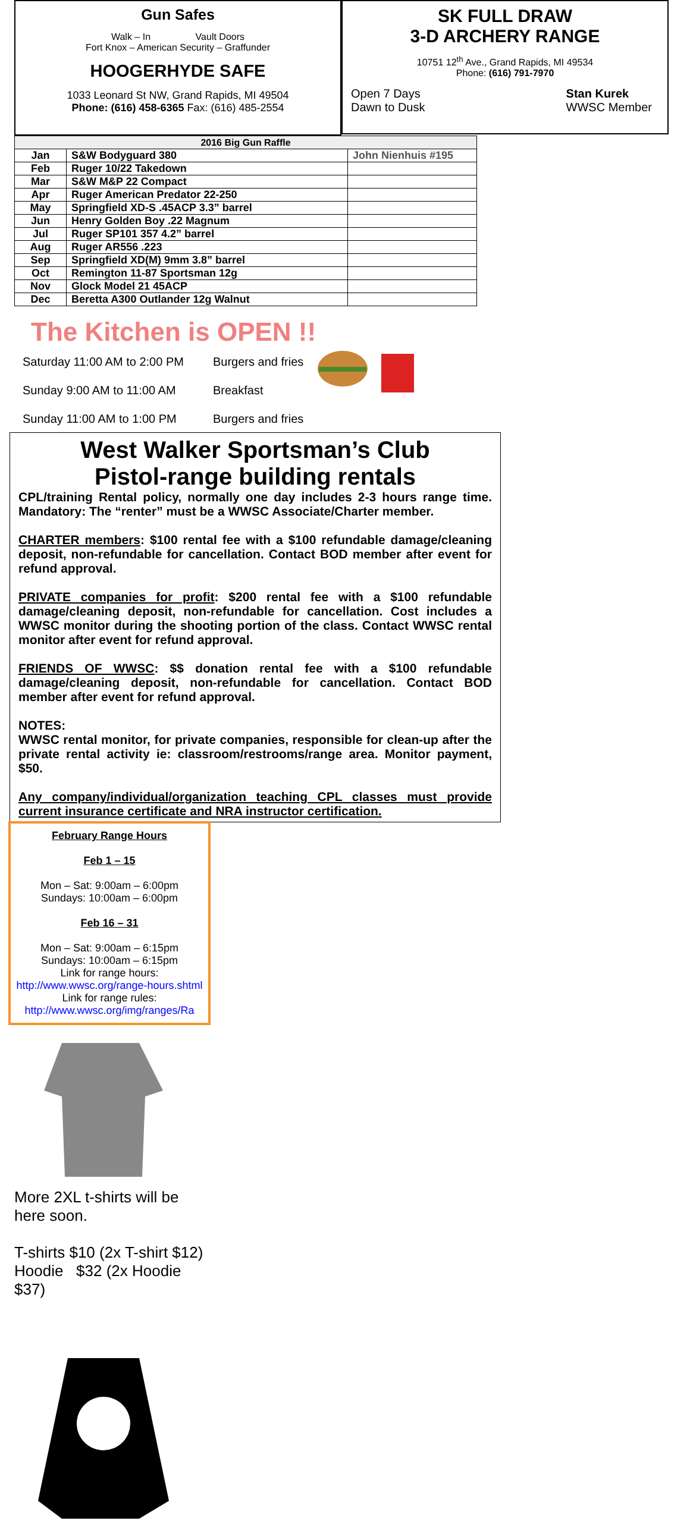Gun Safes
Walk – In Vault Doors
Fort Knox – American Security – Graffunder
HOOGERHYDE SAFE
1033 Leonard St NW, Grand Rapids, MI 49504
Phone: (616) 458-6365 Fax: (616) 485-2554
SK FULL DRAW
3-D ARCHERY RANGE
10751 12<sup>th</sup> Ave., Grand Rapids, MI 49534
Phone: (616) 791-7970
Open 7 Days
Dawn to Dusk
Stan Kurek
WWSC Member
| 2016 Big Gun Raffle | | |
| --- | --- | --- |
| Jan | S&W Bodyguard 380 | John Nienhuis #195 |
| Feb | Ruger 10/22 Takedown | |
| Mar | S&W M&P 22 Compact | |
| Apr | Ruger American Predator 22-250 | |
| May | Springfield XD-S .45ACP 3.3” barrel | |
| Jun | Henry Golden Boy .22 Magnum | |
| Jul | Ruger SP101 357 4.2” barrel | |
| Aug | Ruger AR556 .223 | |
| Sep | Springfield XD(M) 9mm 3.8” barrel | |
| Oct | Remington 11-87 Sportsman 12g | |
| Nov | Glock Model 21 45ACP | |
| Dec | Beretta A300 Outlander 12g Walnut | |
The Kitchen is OPEN !!
Saturday 11:00 AM to 2:00 PM Burgers and fries
Sunday 9:00 AM to 11:00 AM Breakfast
Sunday 11:00 AM to 1:00 PM Burgers and fries
West Walker Sportsman’s Club
Pistol-range building rentals
CPL/training Rental policy, normally one day includes 2-3 hours range time. Mandatory: The “renter” must be a WWSC Associate/Charter member.
CHARTER members: $100 rental fee with a $100 refundable damage/cleaning deposit, non-refundable for cancellation. Contact BOD member after event for refund approval.
PRIVATE companies for profit: $200 rental fee with a $100 refundable damage/cleaning deposit, non-refundable for cancellation. Cost includes a WWSC monitor during the shooting portion of the class. Contact WWSC rental monitor after event for refund approval.
FRIENDS OF WWSC: $$ donation rental fee with a $100 refundable damage/cleaning deposit, non-refundable for cancellation. Contact BOD member after event for refund approval.
NOTES:
WWSC rental monitor, for private companies, responsible for clean-up after the private rental activity ie: classroom/restrooms/range area. Monitor payment, $50.
Any company/individual/organization teaching CPL classes must provide current insurance certificate and NRA instructor certification.
February Range Hours
Feb 1 – 15
Mon – Sat: 9:00am – 6:00pm
Sundays: 10:00am – 6:00pm
Feb 16 – 31
Mon – Sat: 9:00am – 6:15pm
Sundays: 10:00am – 6:15pm
Link for range hours:
http://www.wwsc.org/range-hours.shtml
Link for range rules:
http://www.wwsc.org/img/ranges/Ra
More 2XL t-shirts will be here soon.
T-shirts $10 (2x T-shirt $12)
Hoodie $32 (2x Hoodie $37)